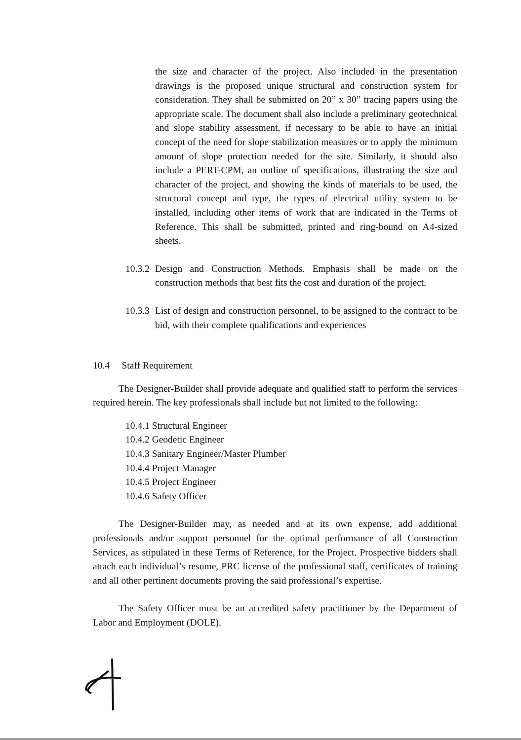the size and character of the project. Also included in the presentation drawings is the proposed unique structural and construction system for consideration. They shall be submitted on 20” x 30” tracing papers using the appropriate scale. The document shall also include a preliminary geotechnical and slope stability assessment, if necessary to be able to have an initial concept of the need for slope stabilization measures or to apply the minimum amount of slope protection needed for the site. Similarly, it should also include a PERT-CPM, an outline of specifications, illustrating the size and character of the project, and showing the kinds of materials to be used, the structural concept and type, the types of electrical utility system to be installed, including other items of work that are indicated in the Terms of Reference. This shall be submitted, printed and ring-bound on A4-sized sheets.
10.3.2
Design and Construction Methods. Emphasis shall be made on the construction methods that best fits the cost and duration of the project.
10.3.3
List of design and construction personnel, to be assigned to the contract to be bid, with their complete qualifications and experiences
10.4 Staff Requirement
The Designer-Builder shall provide adequate and qualified staff to perform the services required herein. The key professionals shall include but not limited to the following:
10.4.1 Structural Engineer
10.4.2 Geodetic Engineer
10.4.3 Sanitary Engineer/Master Plumber
10.4.4 Project Manager
10.4.5 Project Engineer
10.4.6 Safety Officer
The Designer-Builder may, as needed and at its own expense, add additional professionals and/or support personnel for the optimal performance of all Construction Services, as stipulated in these Terms of Reference, for the Project. Prospective bidders shall attach each individual’s resume, PRC license of the professional staff, certificates of training and all other pertinent documents proving the said professional’s expertise.
The Safety Officer must be an accredited safety practitioner by the Department of Labor and Employment (DOLE).